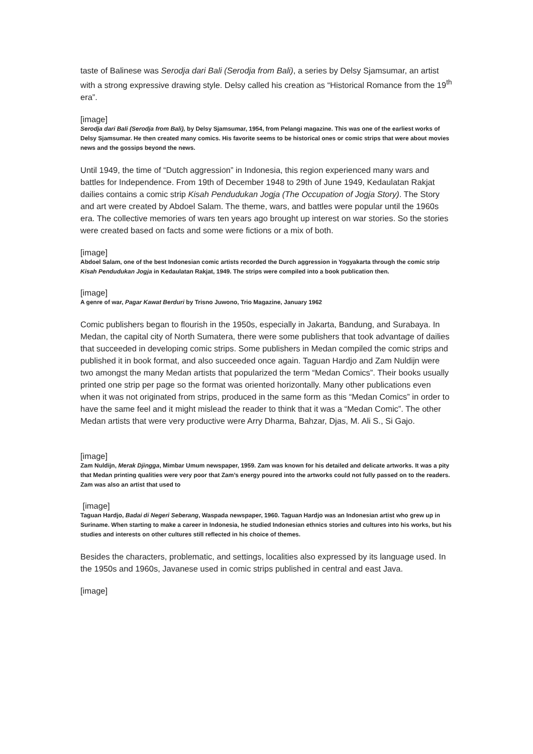taste of Balinese was Serodja dari Bali (Serodja from Bali), a series by Delsy Sjamsumar, an artist with a strong expressive drawing style. Delsy called his creation as “Historical Romance from the 19<sup>th</sup> era”.
[image]
Serodja dari Bali (Serodja from Bali), by Delsy Sjamsumar, 1954, from Pelangi magazine. This was one of the earliest works of Delsy Sjamsumar. He then created many comics. His favorite seems to be historical ones or comic strips that were about movies news and the gossips beyond the news.
Until 1949, the time of “Dutch aggression” in Indonesia, this region experienced many wars and battles for Independence. From 19th of December 1948 to 29th of June 1949, Kedaulatan Rakjat dailies contains a comic strip Kisah Pendudukan Jogja (The Occupation of Jogja Story). The Story and art were created by Abdoel Salam. The theme, wars, and battles were popular until the 1960s era. The collective memories of wars ten years ago brought up interest on war stories. So the stories were created based on facts and some were fictions or a mix of both.
[image]
Abdoel Salam, one of the best Indonesian comic artists recorded the Durch aggression in Yogyakarta through the comic strip Kisah Pendudukan Jogja in Kedaulatan Rakjat, 1949. The strips were compiled into a book publication then.
[image]
A genre of war, Pagar Kawat Berduri by Trisno Juwono, Trio Magazine, January 1962
Comic publishers began to flourish in the 1950s, especially in Jakarta, Bandung, and Surabaya. In Medan, the capital city of North Sumatera, there were some publishers that took advantage of dailies that succeeded in developing comic strips. Some publishers in Medan compiled the comic strips and published it in book format, and also succeeded once again. Taguan Hardjo and Zam Nuldijn were two amongst the many Medan artists that popularized the term “Medan Comics”. Their books usually printed one strip per page so the format was oriented horizontally. Many other publications even when it was not originated from strips, produced in the same form as this “Medan Comics” in order to have the same feel and it might mislead the reader to think that it was a “Medan Comic”. The other Medan artists that were very productive were Arry Dharma, Bahzar, Djas, M. Ali S., Si Gajo.
[image]
Zam Nuldijn, Merak Djingga, Mimbar Umum newspaper, 1959. Zam was known for his detailed and delicate artworks. It was a pity that Medan printing qualities were very poor that Zam’s energy poured into the artworks could not fully passed on to the readers. Zam was also an artist that used to
[image]
Taguan Hardjo, Badai di Negeri Seberang, Waspada newspaper, 1960. Taguan Hardjo was an Indonesian artist who grew up in Suriname. When starting to make a career in Indonesia, he studied Indonesian ethnics stories and cultures into his works, but his studies and interests on other cultures still reflected in his choice of themes.
Besides the characters, problematic, and settings, localities also expressed by its language used. In the 1950s and 1960s, Javanese used in comic strips published in central and east Java.
[image]